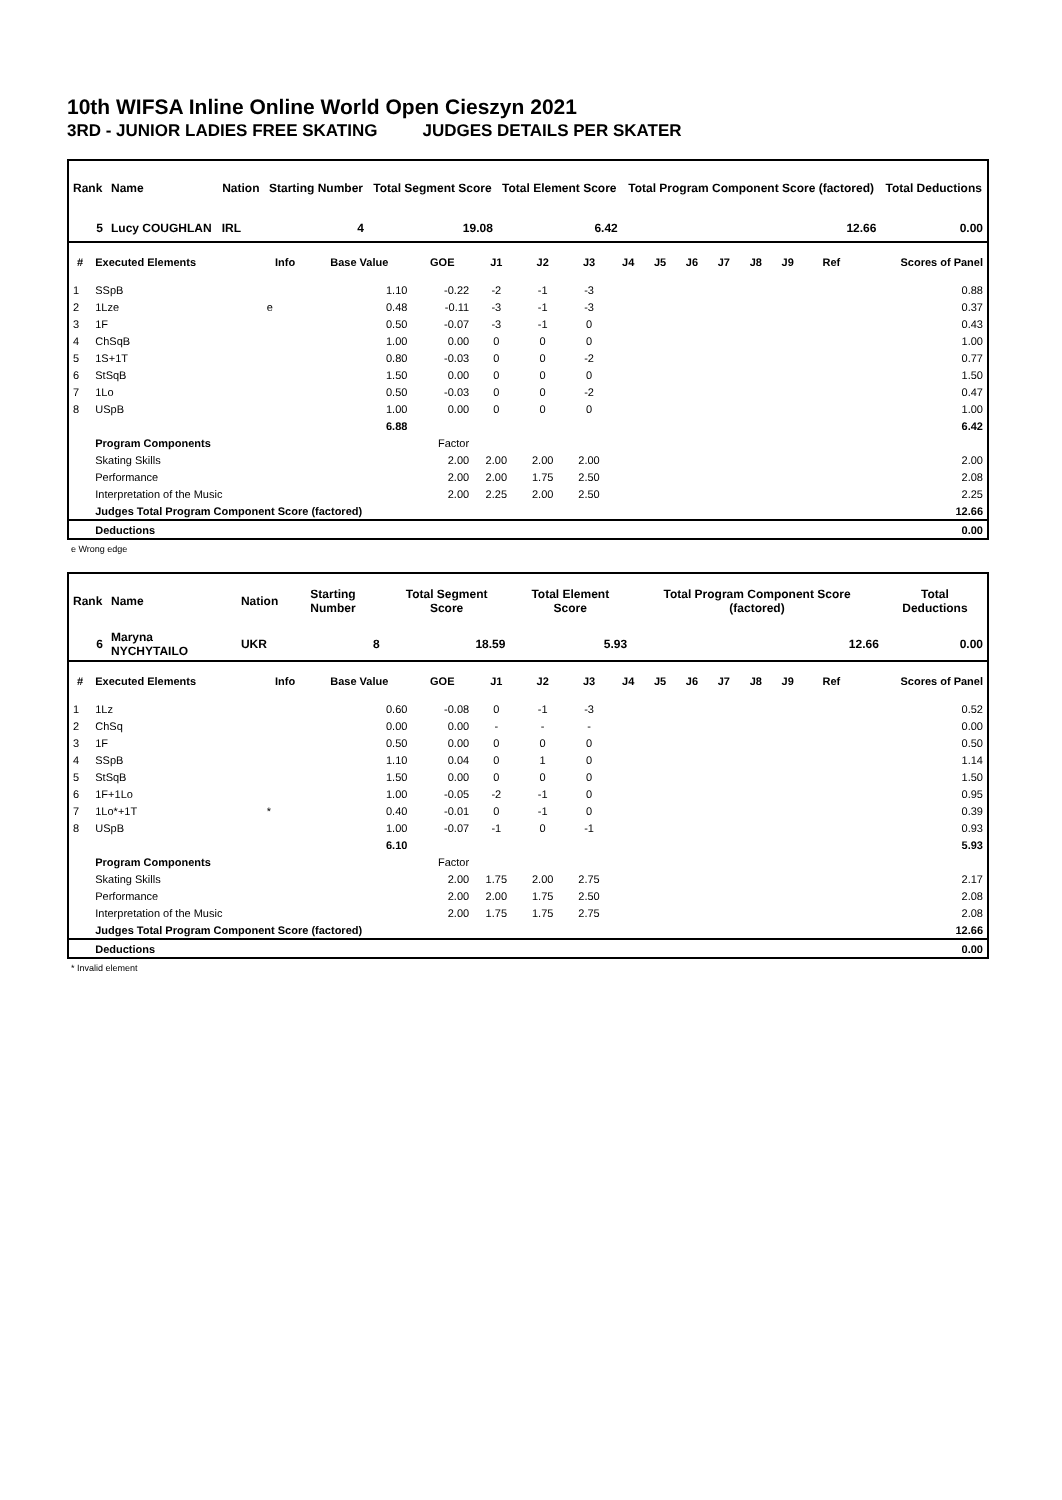10th WIFSA Inline Online World Open Cieszyn 2021
3RD - JUNIOR LADIES FREE SKATING JUDGES DETAILS PER SKATER
| Rank | Name | Nation | Starting Number | Total Segment Score | Total Element Score | Total Program Component Score (factored) | Total Deductions |
| --- | --- | --- | --- | --- | --- | --- | --- |
| 5 | Lucy COUGHLAN | IRL | 4 | 19.08 | 6.42 | 12.66 | 0.00 |
| # | Executed Elements | Info | Base Value | GOE | J1 | J2 | J3 | J4 | J5 | J6 | J7 | J8 | J9 | Ref | Scores of Panel |
| --- | --- | --- | --- | --- | --- | --- | --- | --- | --- | --- | --- | --- | --- | --- | --- |
| 1 | SSpB | | 1.10 | -0.22 | -2 | -1 | -3 | | | | | | | | 0.88 |
| 2 | 1Lze | e | 0.48 | -0.11 | -3 | -1 | -3 | | | | | | | | 0.37 |
| 3 | 1F | | 0.50 | -0.07 | -3 | -1 | 0 | | | | | | | | 0.43 |
| 4 | ChSqB | | 1.00 | 0.00 | 0 | 0 | 0 | | | | | | | | 1.00 |
| 5 | 1S+1T | | 0.80 | -0.03 | 0 | 0 | -2 | | | | | | | | 0.77 |
| 6 | StSqB | | 1.50 | 0.00 | 0 | 0 | 0 | | | | | | | | 1.50 |
| 7 | 1Lo | | 0.50 | -0.03 | 0 | 0 | -2 | | | | | | | | 0.47 |
| 8 | USpB | | 1.00 | 0.00 | 0 | 0 | 0 | | | | | | | | 1.00 |
| | | | 6.88 | | | | | | | | | | | | 6.42 |
| | Program Components | | | Factor | | | | | | | | | | | |
| | Skating Skills | | | 2.00 | 2.00 | 2.00 | 2.00 | | | | | | | | 2.00 |
| | Performance | | | 2.00 | 2.00 | 1.75 | 2.50 | | | | | | | | 2.08 |
| | Interpretation of the Music | | | 2.00 | 2.25 | 2.00 | 2.50 | | | | | | | | 2.25 |
| | Judges Total Program Component Score (factored) | | | | | | | | | | | | | | 12.66 |
| | Deductions | | | | | | | | | | | | | | 0.00 |
e Wrong edge
| Rank | Name | Nation | Starting Number | Total Segment Score | Total Element Score | Total Program Component Score (factored) | Total Deductions |
| --- | --- | --- | --- | --- | --- | --- | --- |
| 6 | Maryna NYCHYTAILO | UKR | 8 | 18.59 | 5.93 | 12.66 | 0.00 |
| # | Executed Elements | Info | Base Value | GOE | J1 | J2 | J3 | J4 | J5 | J6 | J7 | J8 | J9 | Ref | Scores of Panel |
| --- | --- | --- | --- | --- | --- | --- | --- | --- | --- | --- | --- | --- | --- | --- | --- |
| 1 | 1Lz | | 0.60 | -0.08 | 0 | -1 | -3 | | | | | | | | 0.52 |
| 2 | ChSq | | 0.00 | 0.00 | - | - | - | | | | | | | | 0.00 |
| 3 | 1F | | 0.50 | 0.00 | 0 | 0 | 0 | | | | | | | | 0.50 |
| 4 | SSpB | | 1.10 | 0.04 | 0 | 1 | 0 | | | | | | | | 1.14 |
| 5 | StSqB | | 1.50 | 0.00 | 0 | 0 | 0 | | | | | | | | 1.50 |
| 6 | 1F+1Lo | | 1.00 | -0.05 | -2 | -1 | 0 | | | | | | | | 0.95 |
| 7 | 1Lo*+1T | * | 0.40 | -0.01 | 0 | -1 | 0 | | | | | | | | 0.39 |
| 8 | USpB | | 1.00 | -0.07 | -1 | 0 | -1 | | | | | | | | 0.93 |
| | | | 6.10 | | | | | | | | | | | | 5.93 |
| | Program Components | | | Factor | | | | | | | | | | | |
| | Skating Skills | | | 2.00 | 1.75 | 2.00 | 2.75 | | | | | | | | 2.17 |
| | Performance | | | 2.00 | 2.00 | 1.75 | 2.50 | | | | | | | | 2.08 |
| | Interpretation of the Music | | | 2.00 | 1.75 | 1.75 | 2.75 | | | | | | | | 2.08 |
| | Judges Total Program Component Score (factored) | | | | | | | | | | | | | | 12.66 |
| | Deductions | | | | | | | | | | | | | | 0.00 |
* Invalid element